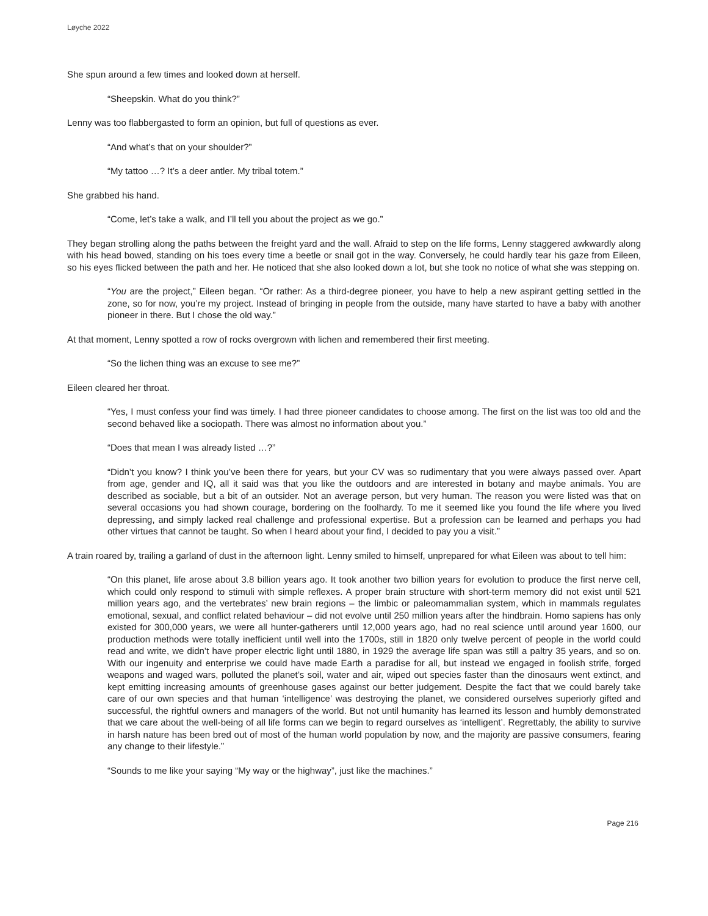Løyche 2022
She spun around a few times and looked down at herself.
“Sheepskin. What do you think?”
Lenny was too flabbergasted to form an opinion, but full of questions as ever.
“And what’s that on your shoulder?”
“My tattoo …? It’s a deer antler. My tribal totem.”
She grabbed his hand.
“Come, let’s take a walk, and I’ll tell you about the project as we go.”
They began strolling along the paths between the freight yard and the wall. Afraid to step on the life forms, Lenny staggered awkwardly along with his head bowed, standing on his toes every time a beetle or snail got in the way. Conversely, he could hardly tear his gaze from Eileen, so his eyes flicked between the path and her. He noticed that she also looked down a lot, but she took no notice of what she was stepping on.
“You are the project,” Eileen began. “Or rather: As a third-degree pioneer, you have to help a new aspirant getting settled in the zone, so for now, you’re my project. Instead of bringing in people from the outside, many have started to have a baby with another pioneer in there. But I chose the old way.”
At that moment, Lenny spotted a row of rocks overgrown with lichen and remembered their first meeting.
“So the lichen thing was an excuse to see me?”
Eileen cleared her throat.
“Yes, I must confess your find was timely. I had three pioneer candidates to choose among. The first on the list was too old and the second behaved like a sociopath. There was almost no information about you.”
“Does that mean I was already listed …?”
“Didn’t you know? I think you’ve been there for years, but your CV was so rudimentary that you were always passed over. Apart from age, gender and IQ, all it said was that you like the outdoors and are interested in botany and maybe animals. You are described as sociable, but a bit of an outsider. Not an average person, but very human. The reason you were listed was that on several occasions you had shown courage, bordering on the foolhardy. To me it seemed like you found the life where you lived depressing, and simply lacked real challenge and professional expertise. But a profession can be learned and perhaps you had other virtues that cannot be taught. So when I heard about your find, I decided to pay you a visit.”
A train roared by, trailing a garland of dust in the afternoon light. Lenny smiled to himself, unprepared for what Eileen was about to tell him:
“On this planet, life arose about 3.8 billion years ago. It took another two billion years for evolution to produce the first nerve cell, which could only respond to stimuli with simple reflexes. A proper brain structure with short-term memory did not exist until 521 million years ago, and the vertebrates’ new brain regions – the limbic or paleomammalian system, which in mammals regulates emotional, sexual, and conflict related behaviour – did not evolve until 250 million years after the hindbrain. Homo sapiens has only existed for 300,000 years, we were all hunter-gatherers until 12,000 years ago, had no real science until around year 1600, our production methods were totally inefficient until well into the 1700s, still in 1820 only twelve percent of people in the world could read and write, we didn’t have proper electric light until 1880, in 1929 the average life span was still a paltry 35 years, and so on. With our ingenuity and enterprise we could have made Earth a paradise for all, but instead we engaged in foolish strife, forged weapons and waged wars, polluted the planet’s soil, water and air, wiped out species faster than the dinosaurs went extinct, and kept emitting increasing amounts of greenhouse gases against our better judgement. Despite the fact that we could barely take care of our own species and that human ‘intelligence’ was destroying the planet, we considered ourselves superiorly gifted and successful, the rightful owners and managers of the world. But not until humanity has learned its lesson and humbly demonstrated that we care about the well-being of all life forms can we begin to regard ourselves as ‘intelligent’. Regrettably, the ability to survive in harsh nature has been bred out of most of the human world population by now, and the majority are passive consumers, fearing any change to their lifestyle.”
“Sounds to me like your saying “My way or the highway”, just like the machines.”
Page 216